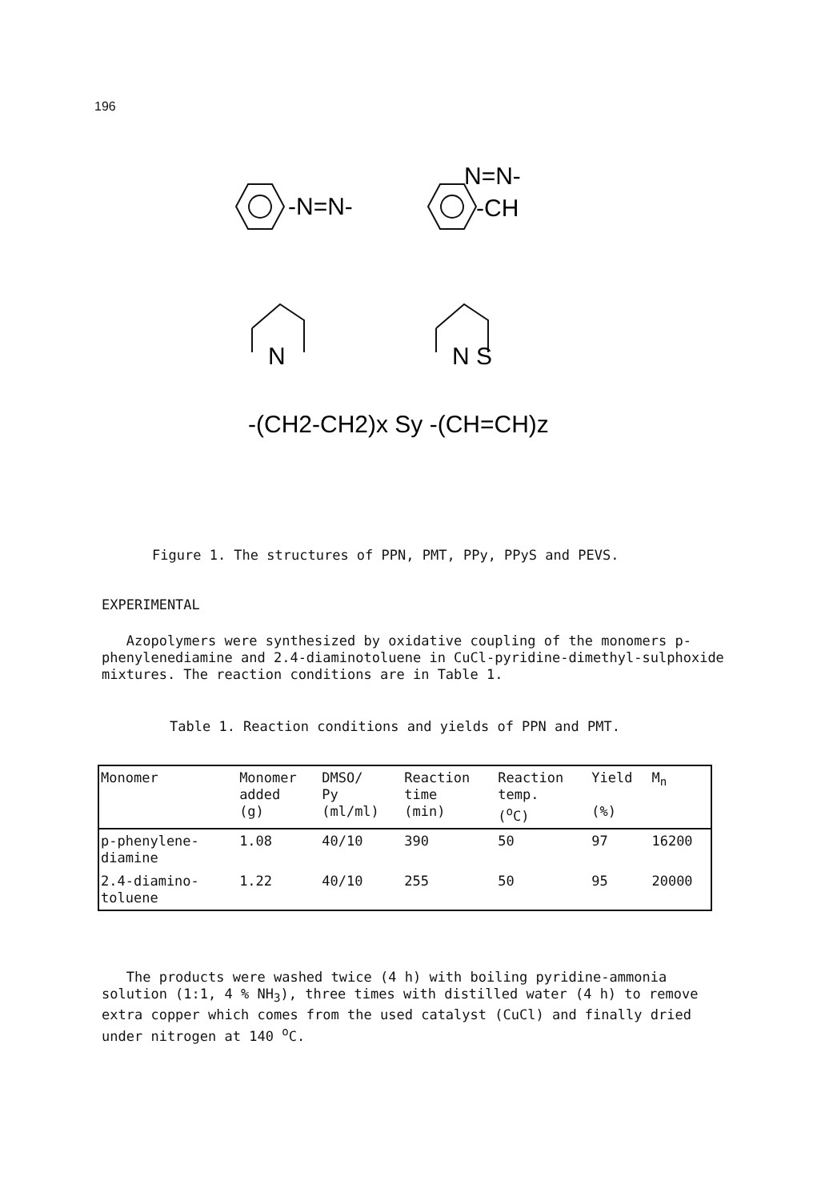196
-N=N-
-CH
N=N-
N
N S
-(CH2-CH2)x Sy -(CH=CH)z
Figure 1. The structures of PPN, PMT, PPy, PPyS and PEVS.
EXPERIMENTAL
Azopolymers were synthesized by oxidative coupling of the monomers p-phenylenediamine and 2.4-diaminotoluene in CuCl-pyridine-dimethyl-sulphoxide mixtures. The reaction conditions are in Table 1.
Table 1. Reaction conditions and yields of PPN and PMT.
| Monomer | Monomer added (g) | DMSO/ Py (ml/ml) | Reaction time (min) | Reaction temp. (<sup>o</sup>C) | Yield (%) | M<sub>n</sub> |
| --- | --- | --- | --- | --- | --- | --- |
| p-phenylene- diamine | 1.08 | 40/10 | 390 | 50 | 97 | 16200 |
| 2.4-diamino- toluene | 1.22 | 40/10 | 255 | 50 | 95 | 20000 |
The products were washed twice (4 h) with boiling pyridine-ammonia solution (1:1, 4 % NH<sub>3</sub>), three times with distilled water (4 h) to remove extra copper which comes from the used catalyst (CuCl) and finally dried under nitrogen at 140 <sup>o</sup>C.